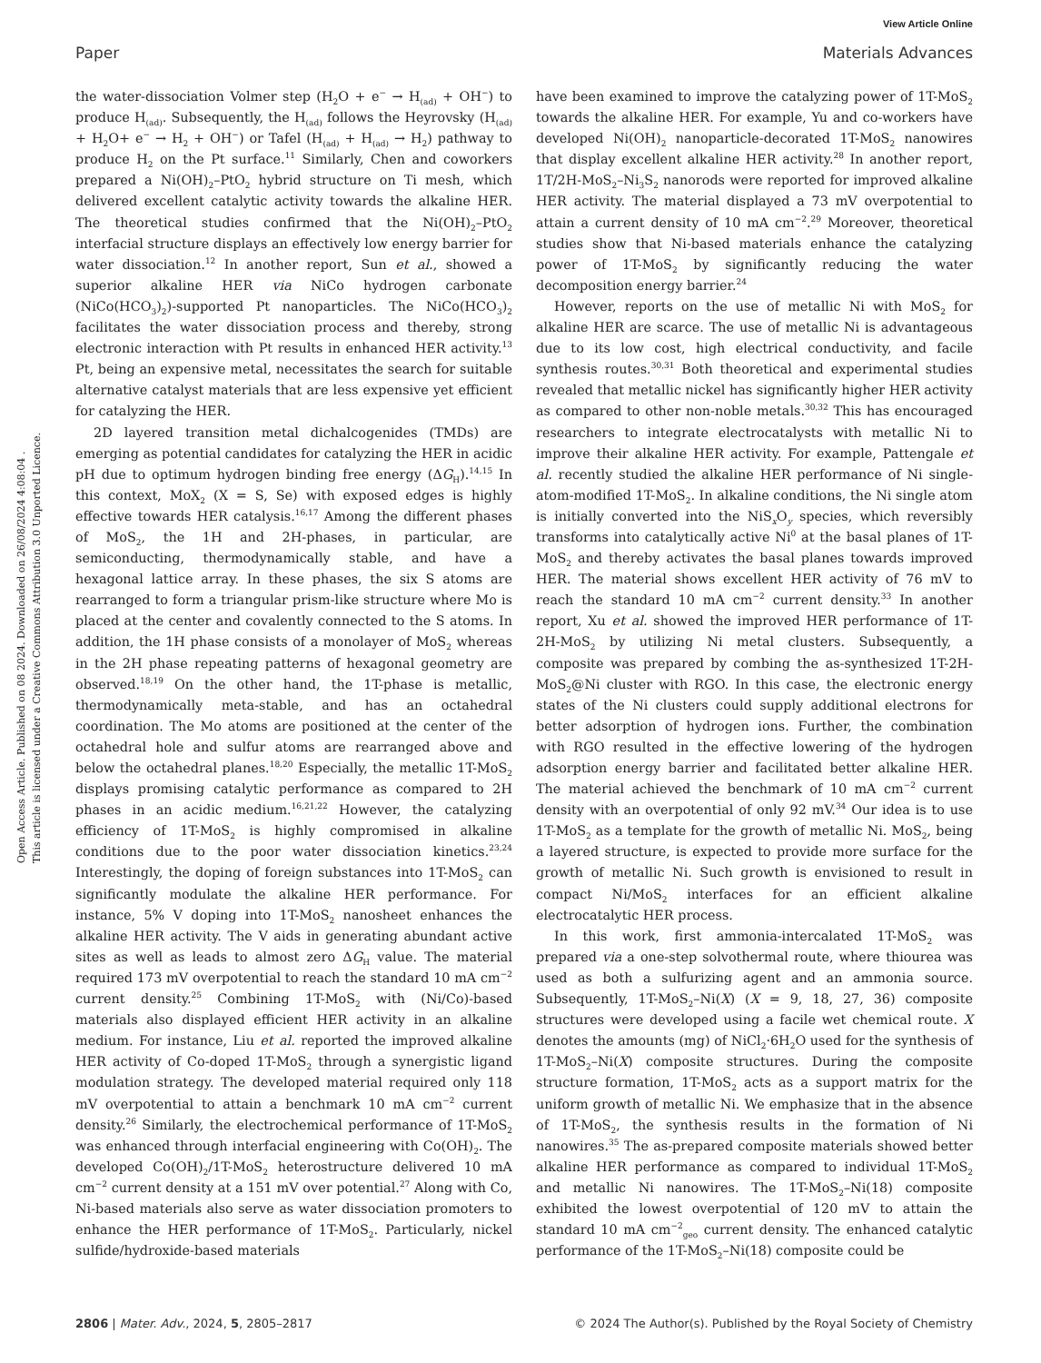View Article Online
Paper Materials Advances
Open Access Article. Published on 08 2024. Downloaded on 26/08/2024 4:08:04 .
This article is licensed under a Creative Commons Attribution 3.0 Unported Licence.
the water-dissociation Volmer step (H<sub>2</sub>O + e<sup>−</sup> → H<sub>(ad)</sub> + OH<sup>−</sup>) to produce H<sub>(ad)</sub>. Subsequently, the H<sub>(ad)</sub> follows the Heyrovsky (H<sub>(ad)</sub> + H<sub>2</sub>O+ e<sup>−</sup> → H<sub>2</sub> + OH<sup>−</sup>) or Tafel (H<sub>(ad)</sub> + H<sub>(ad)</sub> → H<sub>2</sub>) pathway to produce H<sub>2</sub> on the Pt surface.<sup>11</sup> Similarly, Chen and coworkers prepared a Ni(OH)<sub>2</sub>–PtO<sub>2</sub> hybrid structure on Ti mesh, which delivered excellent catalytic activity towards the alkaline HER. The theoretical studies confirmed that the Ni(OH)<sub>2</sub>–PtO<sub>2</sub> interfacial structure displays an effectively low energy barrier for water dissociation.<sup>12</sup> In another report, Sun et al., showed a superior alkaline HER via NiCo hydrogen carbonate (NiCo(HCO<sub>3</sub>)<sub>2</sub>)-supported Pt nanoparticles. The NiCo(HCO<sub>3</sub>)<sub>2</sub> facilitates the water dissociation process and thereby, strong electronic interaction with Pt results in enhanced HER activity.<sup>13</sup> Pt, being an expensive metal, necessitates the search for suitable alternative catalyst materials that are less expensive yet efficient for catalyzing the HER.
2D layered transition metal dichalcogenides (TMDs) are emerging as potential candidates for catalyzing the HER in acidic pH due to optimum hydrogen binding free energy (ΔG<sub>H</sub>).<sup>14,15</sup> In this context, MoX<sub>2</sub> (X = S, Se) with exposed edges is highly effective towards HER catalysis.<sup>16,17</sup> Among the different phases of MoS<sub>2</sub>, the 1H and 2H-phases, in particular, are semiconducting, thermodynamically stable, and have a hexagonal lattice array. In these phases, the six S atoms are rearranged to form a triangular prism-like structure where Mo is placed at the center and covalently connected to the S atoms. In addition, the 1H phase consists of a monolayer of MoS<sub>2</sub> whereas in the 2H phase repeating patterns of hexagonal geometry are observed.<sup>18,19</sup> On the other hand, the 1T-phase is metallic, thermodynamically meta-stable, and has an octahedral coordination. The Mo atoms are positioned at the center of the octahedral hole and sulfur atoms are rearranged above and below the octahedral planes.<sup>18,20</sup> Especially, the metallic 1T-MoS<sub>2</sub> displays promising catalytic performance as compared to 2H phases in an acidic medium.<sup>16,21,22</sup> However, the catalyzing efficiency of 1T-MoS<sub>2</sub> is highly compromised in alkaline conditions due to the poor water dissociation kinetics.<sup>23,24</sup> Interestingly, the doping of foreign substances into 1T-MoS<sub>2</sub> can significantly modulate the alkaline HER performance. For instance, 5% V doping into 1T-MoS<sub>2</sub> nanosheet enhances the alkaline HER activity. The V aids in generating abundant active sites as well as leads to almost zero ΔG<sub>H</sub> value. The material required 173 mV overpotential to reach the standard 10 mA cm<sup>−2</sup> current density.<sup>25</sup> Combining 1T-MoS<sub>2</sub> with (Ni/Co)-based materials also displayed efficient HER activity in an alkaline medium. For instance, Liu et al. reported the improved alkaline HER activity of Co-doped 1T-MoS<sub>2</sub> through a synergistic ligand modulation strategy. The developed material required only 118 mV overpotential to attain a benchmark 10 mA cm<sup>−2</sup> current density.<sup>26</sup> Similarly, the electrochemical performance of 1T-MoS<sub>2</sub> was enhanced through interfacial engineering with Co(OH)<sub>2</sub>. The developed Co(OH)<sub>2</sub>/1T-MoS<sub>2</sub> heterostructure delivered 10 mA cm<sup>−2</sup> current density at a 151 mV over potential.<sup>27</sup> Along with Co, Ni-based materials also serve as water dissociation promoters to enhance the HER performance of 1T-MoS<sub>2</sub>. Particularly, nickel sulfide/hydroxide-based materials
have been examined to improve the catalyzing power of 1T-MoS<sub>2</sub> towards the alkaline HER. For example, Yu and co-workers have developed Ni(OH)<sub>2</sub> nanoparticle-decorated 1T-MoS<sub>2</sub> nanowires that display excellent alkaline HER activity.<sup>28</sup> In another report, 1T/2H-MoS<sub>2</sub>–Ni<sub>3</sub>S<sub>2</sub> nanorods were reported for improved alkaline HER activity. The material displayed a 73 mV overpotential to attain a current density of 10 mA cm<sup>−2</sup>.<sup>29</sup> Moreover, theoretical studies show that Ni-based materials enhance the catalyzing power of 1T-MoS<sub>2</sub> by significantly reducing the water decomposition energy barrier.<sup>24</sup>
However, reports on the use of metallic Ni with MoS<sub>2</sub> for alkaline HER are scarce. The use of metallic Ni is advantageous due to its low cost, high electrical conductivity, and facile synthesis routes.<sup>30,31</sup> Both theoretical and experimental studies revealed that metallic nickel has significantly higher HER activity as compared to other non-noble metals.<sup>30,32</sup> This has encouraged researchers to integrate electrocatalysts with metallic Ni to improve their alkaline HER activity. For example, Pattengale et al. recently studied the alkaline HER performance of Ni single-atom-modified 1T-MoS<sub>2</sub>. In alkaline conditions, the Ni single atom is initially converted into the NiS<sub>x</sub>O<sub>y</sub> species, which reversibly transforms into catalytically active Ni<sup>0</sup> at the basal planes of 1T-MoS<sub>2</sub> and thereby activates the basal planes towards improved HER. The material shows excellent HER activity of 76 mV to reach the standard 10 mA cm<sup>−2</sup> current density.<sup>33</sup> In another report, Xu et al. showed the improved HER performance of 1T-2H-MoS<sub>2</sub> by utilizing Ni metal clusters. Subsequently, a composite was prepared by combing the as-synthesized 1T-2H-MoS<sub>2</sub>@Ni cluster with RGO. In this case, the electronic energy states of the Ni clusters could supply additional electrons for better adsorption of hydrogen ions. Further, the combination with RGO resulted in the effective lowering of the hydrogen adsorption energy barrier and facilitated better alkaline HER. The material achieved the benchmark of 10 mA cm<sup>−2</sup> current density with an overpotential of only 92 mV.<sup>34</sup> Our idea is to use 1T-MoS<sub>2</sub> as a template for the growth of metallic Ni. MoS<sub>2</sub>, being a layered structure, is expected to provide more surface for the growth of metallic Ni. Such growth is envisioned to result in compact Ni/MoS<sub>2</sub> interfaces for an efficient alkaline electrocatalytic HER process.
In this work, first ammonia-intercalated 1T-MoS<sub>2</sub> was prepared via a one-step solvothermal route, where thiourea was used as both a sulfurizing agent and an ammonia source. Subsequently, 1T-MoS<sub>2</sub>–Ni(X) (X = 9, 18, 27, 36) composite structures were developed using a facile wet chemical route. X denotes the amounts (mg) of NiCl<sub>2</sub>·6H<sub>2</sub>O used for the synthesis of 1T-MoS<sub>2</sub>–Ni(X) composite structures. During the composite structure formation, 1T-MoS<sub>2</sub> acts as a support matrix for the uniform growth of metallic Ni. We emphasize that in the absence of 1T-MoS<sub>2</sub>, the synthesis results in the formation of Ni nanowires.<sup>35</sup> The as-prepared composite materials showed better alkaline HER performance as compared to individual 1T-MoS<sub>2</sub> and metallic Ni nanowires. The 1T-MoS<sub>2</sub>–Ni(18) composite exhibited the lowest overpotential of 120 mV to attain the standard 10 mA cm<sup>−2</sup><sub>geo</sub> current density. The enhanced catalytic performance of the 1T-MoS<sub>2</sub>–Ni(18) composite could be
2806 | Mater. Adv., 2024, 5, 2805–2817 © 2024 The Author(s). Published by the Royal Society of Chemistry